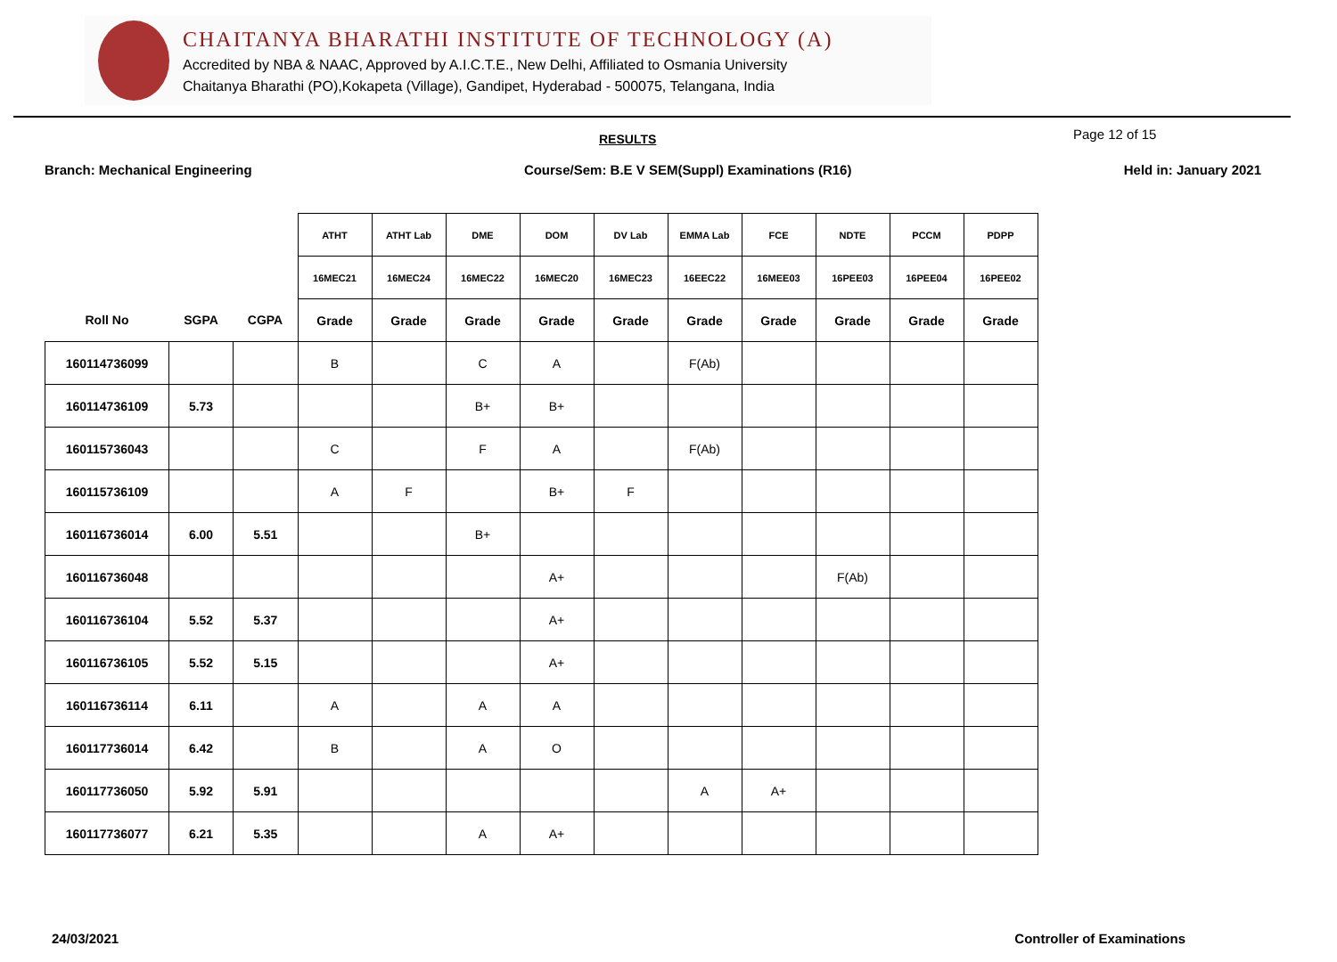CHAITANYA BHARATHI INSTITUTE OF TECHNOLOGY (A)
Accredited by NBA & NAAC, Approved by A.I.C.T.E., New Delhi, Affiliated to Osmania University
Chaitanya Bharathi (PO),Kokapeta (Village), Gandipet, Hyderabad - 500075, Telangana, India
RESULTS Page 12 of 15
Branch: Mechanical Engineering Course/Sem: B.E V SEM(Suppl) Examinations (R16) Held in: January 2021
| | | | ATHT | ATHT Lab | DME | DOM | DV Lab | EMMA Lab | FCE | NDTE | PCCM | PDPP |
| | | | 16MEC21 | 16MEC24 | 16MEC22 | 16MEC20 | 16MEC23 | 16EEC22 | 16MEE03 | 16PEE03 | 16PEE04 | 16PEE02 |
| Roll No | SGPA | CGPA | Grade | Grade | Grade | Grade | Grade | Grade | Grade | Grade | Grade | Grade |
| 160114736099 | | | B | | C | A | | F(Ab) | | | | |
| 160114736109 | 5.73 | | | | B+ | B+ | | | | | | |
| 160115736043 | | | C | | F | A | | F(Ab) | | | | |
| 160115736109 | | | A | F | | B+ | F | | | | | |
| 160116736014 | 6.00 | 5.51 | | | B+ | | | | | | | |
| 160116736048 | | | | | | A+ | | | | F(Ab) | | |
| 160116736104 | 5.52 | 5.37 | | | | A+ | | | | | | |
| 160116736105 | 5.52 | 5.15 | | | | A+ | | | | | | |
| 160116736114 | 6.11 | | A | | A | A | | | | | | |
| 160117736014 | 6.42 | | B | | A | O | | | | | | |
| 160117736050 | 5.92 | 5.91 | | | | | | A | A+ | | | |
| 160117736077 | 6.21 | 5.35 | | | A | A+ | | | | | | |
24/03/2021 Controller of Examinations